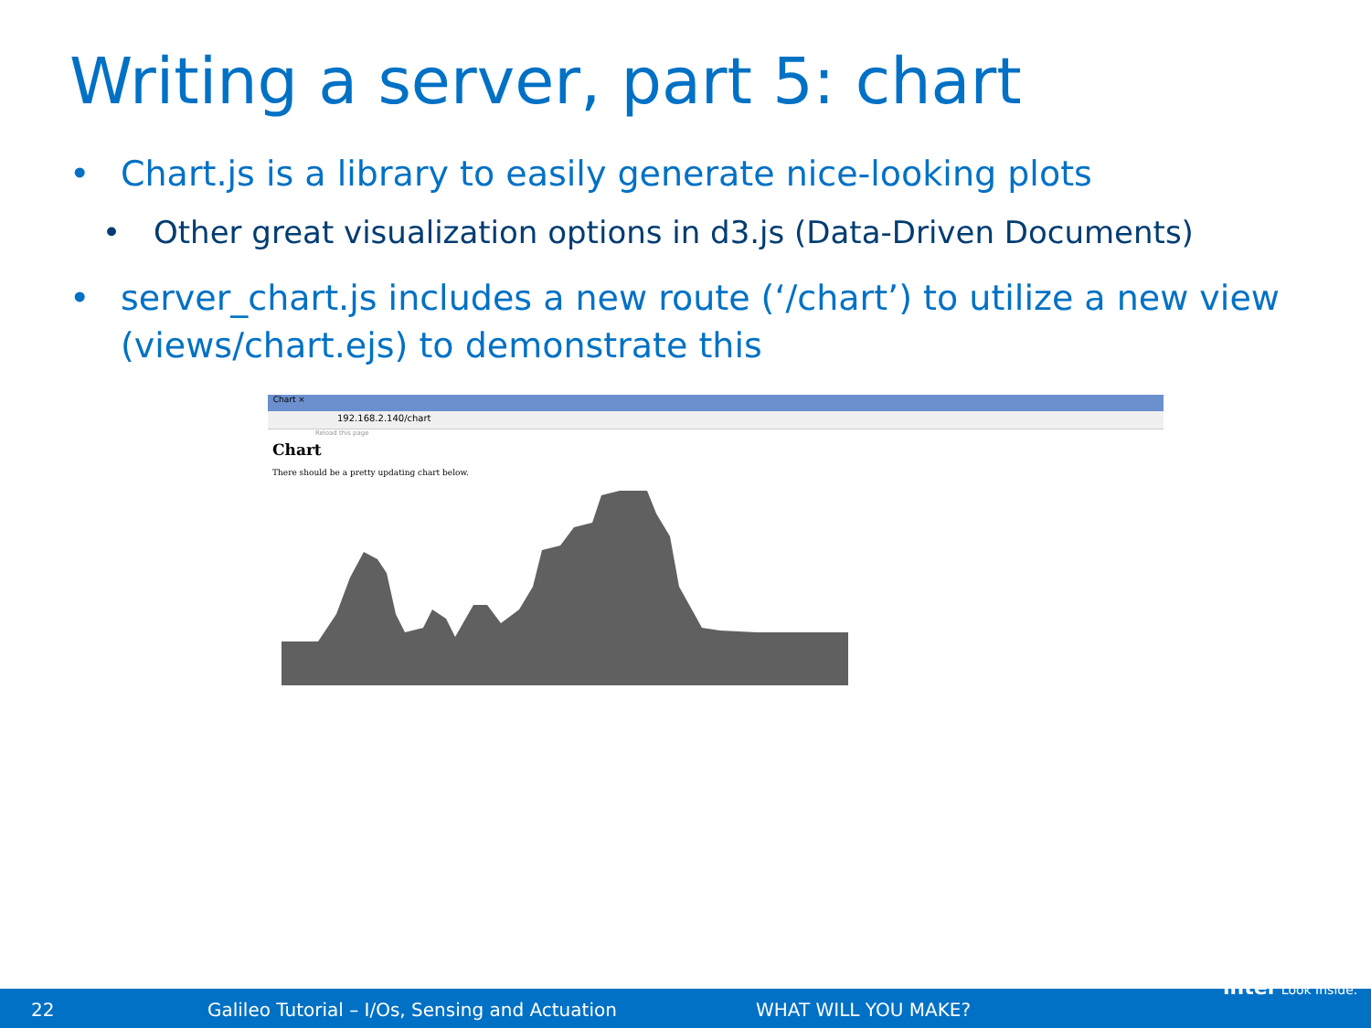Writing a server, part 5: chart
• Chart.js is a library to easily generate nice-looking plots
• Other great visualization options in d3.js (Data-Driven Documents)
• server_chart.js includes a new route (‘/chart’) to utilize a new view
(views/chart.ejs) to demonstrate this
Chart ×
192.168.2.140/chart
Reload this page
Chart
There should be a pretty updating chart below.
22
Galileo Tutorial – I/Os, Sensing and Actuation
WHAT WILL YOU MAKE?
intel Look Inside.